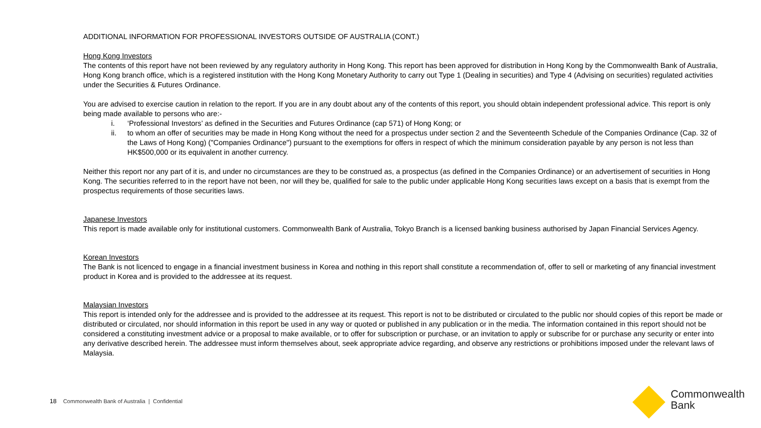ADDITIONAL INFORMATION FOR PROFESSIONAL INVESTORS OUTSIDE OF AUSTRALIA (CONT.)
Hong Kong Investors
The contents of this report have not been reviewed by any regulatory authority in Hong Kong. This report has been approved for distribution in Hong Kong by the Commonwealth Bank of Australia, Hong Kong branch office, which is a registered institution with the Hong Kong Monetary Authority to carry out Type 1 (Dealing in securities) and Type 4 (Advising on securities) regulated activities under the Securities & Futures Ordinance.
You are advised to exercise caution in relation to the report. If you are in any doubt about any of the contents of this report, you should obtain independent professional advice. This report is only being made available to persons who are:-
i. ‘Professional Investors’ as defined in the Securities and Futures Ordinance (cap 571) of Hong Kong; or
ii. to whom an offer of securities may be made in Hong Kong without the need for a prospectus under section 2 and the Seventeenth Schedule of the Companies Ordinance (Cap. 32 of the Laws of Hong Kong) ("Companies Ordinance") pursuant to the exemptions for offers in respect of which the minimum consideration payable by any person is not less than HK$500,000 or its equivalent in another currency.
Neither this report nor any part of it is, and under no circumstances are they to be construed as, a prospectus (as defined in the Companies Ordinance) or an advertisement of securities in Hong Kong. The securities referred to in the report have not been, nor will they be, qualified for sale to the public under applicable Hong Kong securities laws except on a basis that is exempt from the prospectus requirements of those securities laws.
Japanese Investors
This report is made available only for institutional customers. Commonwealth Bank of Australia, Tokyo Branch is a licensed banking business authorised by Japan Financial Services Agency.
Korean Investors
The Bank is not licenced to engage in a financial investment business in Korea and nothing in this report shall constitute a recommendation of, offer to sell or marketing of any financial investment product in Korea and is provided to the addressee at its request.
Malaysian Investors
This report is intended only for the addressee and is provided to the addressee at its request. This report is not to be distributed or circulated to the public nor should copies of this report be made or distributed or circulated, nor should information in this report be used in any way or quoted or published in any publication or in the media. The information contained in this report should not be considered a constituting investment advice or a proposal to make available, or to offer for subscription or purchase, or an invitation to apply or subscribe for or purchase any security or enter into any derivative described herein. The addressee must inform themselves about, seek appropriate advice regarding, and observe any restrictions or prohibitions imposed under the relevant laws of Malaysia.
18 Commonwealth Bank of Australia | Confidential
Commonwealth
Bank